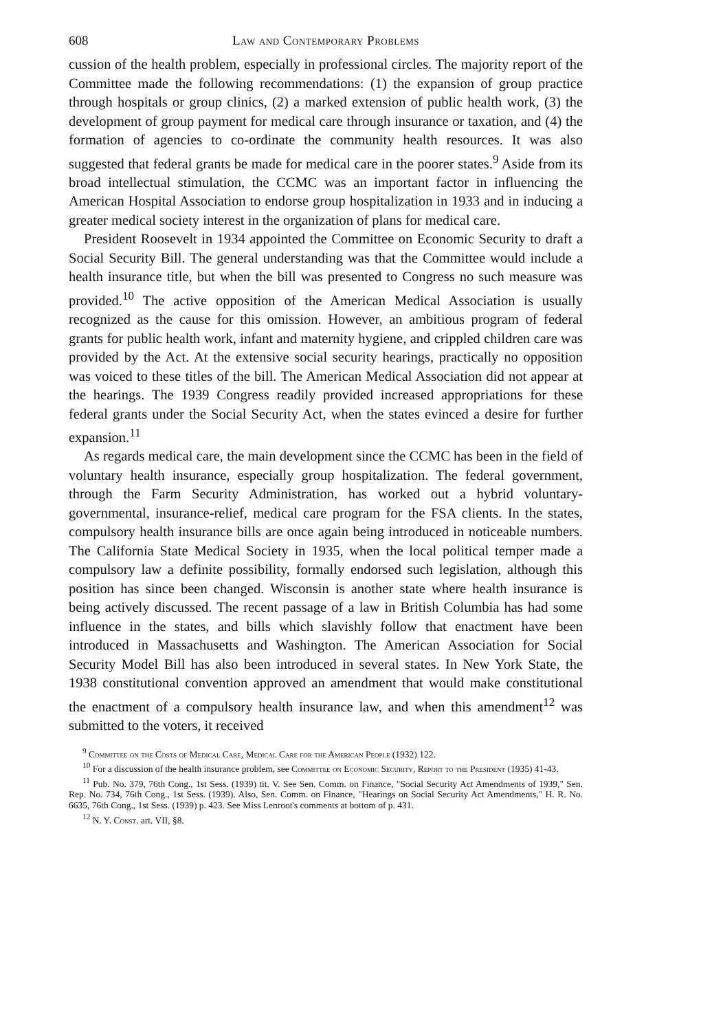608 Law and Contemporary Problems
cussion of the health problem, especially in professional circles. The majority report of the Committee made the following recommendations: (1) the expansion of group practice through hospitals or group clinics, (2) a marked extension of public health work, (3) the development of group payment for medical care through insurance or taxation, and (4) the formation of agencies to co-ordinate the community health resources. It was also suggested that federal grants be made for medical care in the poorer states.<sup>9</sup> Aside from its broad intellectual stimulation, the CCMC was an important factor in influencing the American Hospital Association to endorse group hospitalization in 1933 and in inducing a greater medical society interest in the organization of plans for medical care.
President Roosevelt in 1934 appointed the Committee on Economic Security to draft a Social Security Bill. The general understanding was that the Committee would include a health insurance title, but when the bill was presented to Congress no such measure was provided.<sup>10</sup> The active opposition of the American Medical Association is usually recognized as the cause for this omission. However, an ambitious program of federal grants for public health work, infant and maternity hygiene, and crippled children care was provided by the Act. At the extensive social security hearings, practically no opposition was voiced to these titles of the bill. The American Medical Association did not appear at the hearings. The 1939 Congress readily provided increased appropriations for these federal grants under the Social Security Act, when the states evinced a desire for further expansion.<sup>11</sup>
As regards medical care, the main development since the CCMC has been in the field of voluntary health insurance, especially group hospitalization. The federal government, through the Farm Security Administration, has worked out a hybrid voluntary-governmental, insurance-relief, medical care program for the FSA clients. In the states, compulsory health insurance bills are once again being introduced in noticeable numbers. The California State Medical Society in 1935, when the local political temper made a compulsory law a definite possibility, formally endorsed such legislation, although this position has since been changed. Wisconsin is another state where health insurance is being actively discussed. The recent passage of a law in British Columbia has had some influence in the states, and bills which slavishly follow that enactment have been introduced in Massachusetts and Washington. The American Association for Social Security Model Bill has also been introduced in several states. In New York State, the 1938 constitutional convention approved an amendment that would make constitutional the enactment of a compulsory health insurance law, and when this amendment<sup>12</sup> was submitted to the voters, it received
<sup>9</sup> Committee on the Costs of Medical Care, Medical Care for the American People (1932) 122.
<sup>10</sup> For a discussion of the health insurance problem, see Committee on Economic Security, Report to the President (1935) 41-43.
<sup>11</sup> Pub. No. 379, 76th Cong., 1st Sess. (1939) tit. V. See Sen. Comm. on Finance, "Social Security Act Amendments of 1939," Sen. Rep. No. 734, 76th Cong., 1st Sess. (1939). Also, Sen. Comm. on Finance, "Hearings on Social Security Act Amendments," H. R. No. 6635, 76th Cong., 1st Sess. (1939) p. 423. See Miss Lenroot's comments at bottom of p. 431.
<sup>12</sup> N. Y. Const. art. VII, §8.